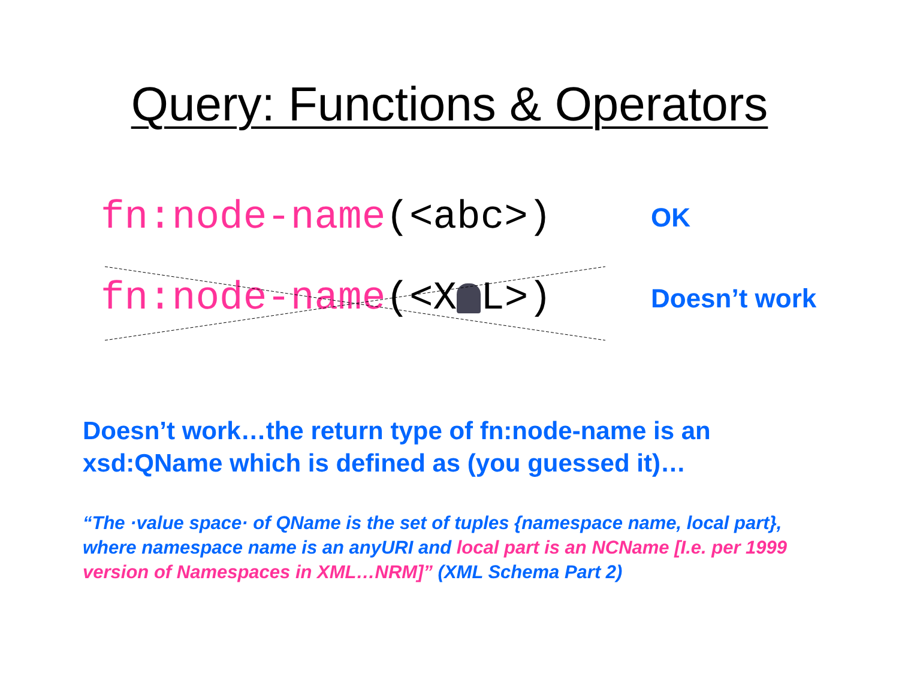Query: Functions & Operators
fn:node-name(<abc>)
OK
fn:node-name(<X L>)
Doesn’t work
Doesn’t work…the return type of fn:node-name is an xsd:QName which is defined as (you guessed it)…
“The ·value space· of QName is the set of tuples {namespace name, local part}, where namespace name is an anyURI and local part is an NCName [I.e. per 1999 version of Namespaces in XML…NRM]” (XML Schema Part 2)